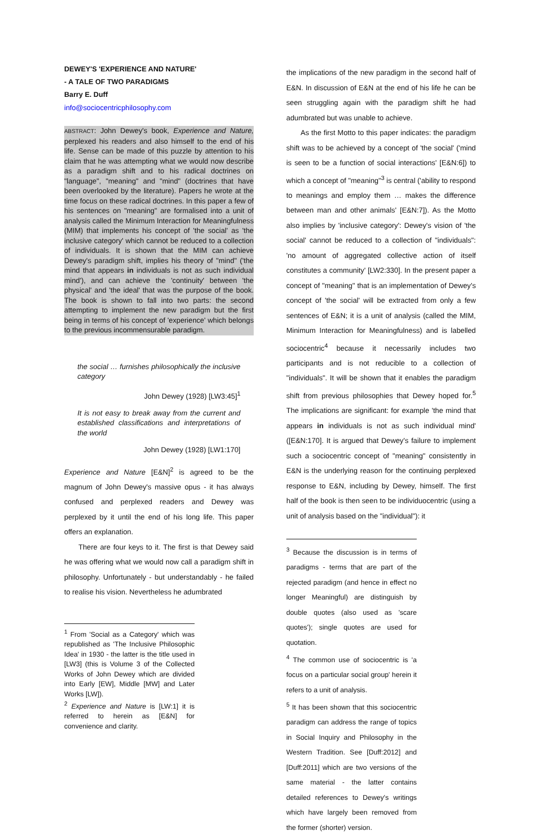DEWEY'S 'EXPERIENCE AND NATURE'
- A TALE OF TWO PARADIGMS
Barry E. Duff
info@sociocentricphilosophy.com
ABSTRACT: John Dewey's book, Experience and Nature, perplexed his readers and also himself to the end of his life. Sense can be made of this puzzle by attention to his claim that he was attempting what we would now describe as a paradigm shift and to his radical doctrines on "language", "meaning" and "mind" (doctrines that have been overlooked by the literature). Papers he wrote at the time focus on these radical doctrines. In this paper a few of his sentences on "meaning" are formalised into a unit of analysis called the Minimum Interaction for Meaningfulness (MIM) that implements his concept of 'the social' as 'the inclusive category' which cannot be reduced to a collection of individuals. It is shown that the MIM can achieve Dewey's paradigm shift, implies his theory of "mind" ('the mind that appears in individuals is not as such individual mind'), and can achieve the 'continuity' between 'the physical' and 'the ideal' that was the purpose of the book. The book is shown to fall into two parts: the second attempting to implement the new paradigm but the first being in terms of his concept of 'experience' which belongs to the previous incommensurable paradigm.
the social … furnishes philosophically the inclusive category
John Dewey (1928) [LW3:45]<sup>1</sup>
It is not easy to break away from the current and established classifications and interpretations of the world
John Dewey (1928) [LW1:170]
Experience and Nature [E&N]<sup>2</sup> is agreed to be the magnum of John Dewey's massive opus - it has always confused and perplexed readers and Dewey was perplexed by it until the end of his long life. This paper offers an explanation.
There are four keys to it. The first is that Dewey said he was offering what we would now call a paradigm shift in philosophy. Unfortunately - but understandably - he failed to realise his vision. Nevertheless he adumbrated
<sup>1</sup> From 'Social as a Category' which was republished as 'The Inclusive Philosophic Idea' in 1930 - the latter is the title used in [LW3] (this is Volume 3 of the Collected Works of John Dewey which are divided into Early [EW], Middle [MW] and Later Works [LW]).
<sup>2</sup> Experience and Nature is [LW:1] it is referred to herein as [E&N] for convenience and clarity.
the implications of the new paradigm in the second half of E&N. In discussion of E&N at the end of his life he can be seen struggling again with the paradigm shift he had adumbrated but was unable to achieve.
As the first Motto to this paper indicates: the paradigm shift was to be achieved by a concept of 'the social' ('mind is seen to be a function of social interactions' [E&N:6]) to which a concept of "meaning"<sup>3</sup> is central ('ability to respond to meanings and employ them … makes the difference between man and other animals' [E&N:7]). As the Motto also implies by 'inclusive category': Dewey's vision of 'the social' cannot be reduced to a collection of "individuals": 'no amount of aggregated collective action of itself constitutes a community' [LW2:330]. In the present paper a concept of "meaning" that is an implementation of Dewey's concept of 'the social' will be extracted from only a few sentences of E&N; it is a unit of analysis (called the MIM, Minimum Interaction for Meaningfulness) and is labelled sociocentric<sup>4</sup> because it necessarily includes two participants and is not reducible to a collection of "individuals". It will be shown that it enables the paradigm shift from previous philosophies that Dewey hoped for.<sup>5</sup> The implications are significant: for example 'the mind that appears in individuals is not as such individual mind' ([E&N:170]. It is argued that Dewey's failure to implement such a sociocentric concept of "meaning" consistently in E&N is the underlying reason for the continuing perplexed response to E&N, including by Dewey, himself. The first half of the book is then seen to be individuocentric (using a unit of analysis based on the "individual"): it
<sup>3</sup> Because the discussion is in terms of paradigms - terms that are part of the rejected paradigm (and hence in effect no longer Meaningful) are distinguish by double quotes (also used as 'scare quotes'); single quotes are used for quotation.
<sup>4</sup> The common use of sociocentric is 'a focus on a particular social group' herein it refers to a unit of analysis.
<sup>5</sup> It has been shown that this sociocentric paradigm can address the range of topics in Social Inquiry and Philosophy in the Western Tradition. See [Duff:2012] and [Duff:2011] which are two versions of the same material - the latter contains detailed references to Dewey's writings which have largely been removed from the former (shorter) version.